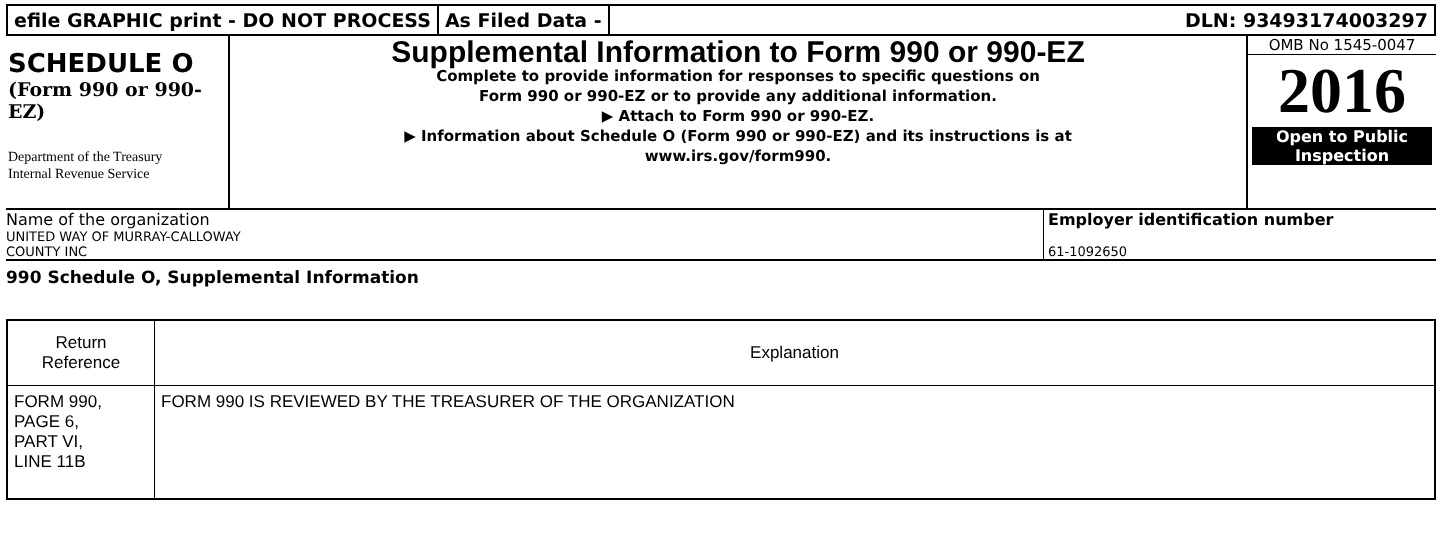efile GRAPHIC print - DO NOT PROCESS
As Filed Data - DLN: 93493174003297
SCHEDULE O
(Form 990 or 990-
EZ)
Department of the Treasury
Internal Revenue Service
Supplemental Information to Form 990 or 990-EZ
Complete to provide information for responses to specific questions on
Form 990 or 990-EZ or to provide any additional information.
▶ Attach to Form 990 or 990-EZ.
▶ Information about Schedule O (Form 990 or 990-EZ) and its instructions is at
www.irs.gov/form990.
OMB No 1545-0047
2016
Open to Public
Inspection
Name of the organization
UNITED WAY OF MURRAY-CALLOWAY
COUNTY INC
Employer identification number
61-1092650
990 Schedule O, Supplemental Information
| Return Reference | Explanation |
| --- | --- |
| FORM 990, PAGE 6, PART VI, LINE 11B | FORM 990 IS REVIEWED BY THE TREASURER OF THE ORGANIZATION |